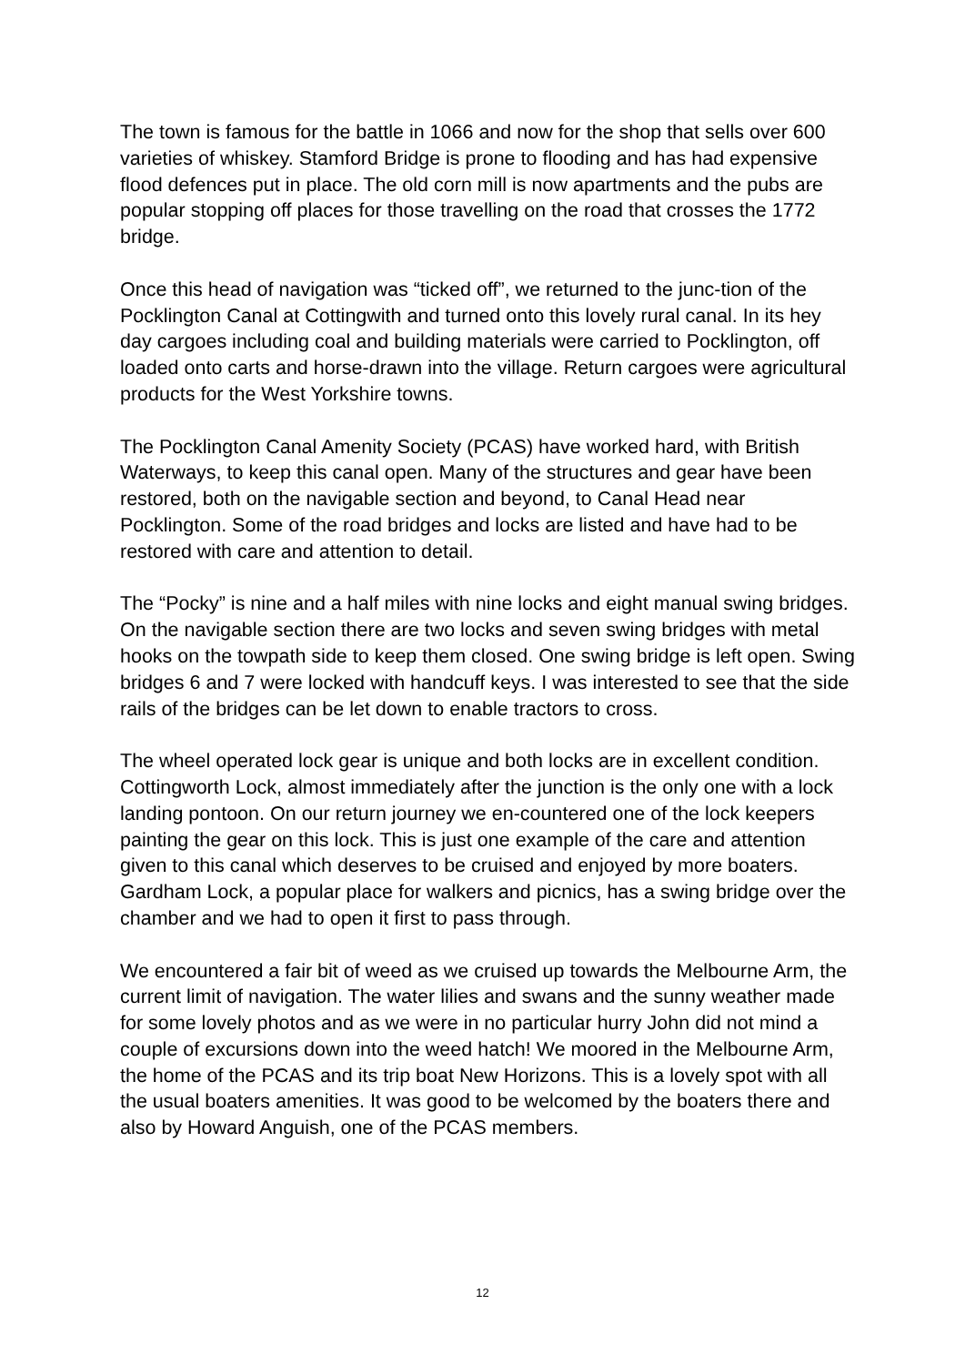The town is famous for the battle in 1066 and now for the shop that sells over 600 varieties of whiskey. Stamford Bridge is prone to flooding and has had expensive flood defences put in place. The old corn mill is now apartments and the pubs are popular stopping off places for those travelling on the road that crosses the 1772 bridge.
Once this head of navigation was “ticked off”, we returned to the junc-tion of the Pocklington Canal at Cottingwith and turned onto this lovely rural canal. In its hey day cargoes including coal and building materials were carried to Pocklington, off loaded onto carts and horse-drawn into the village. Return cargoes were agricultural products for the West Yorkshire towns.
The Pocklington Canal Amenity Society (PCAS) have worked hard, with British Waterways, to keep this canal open. Many of the structures and gear have been restored, both on the navigable section and beyond, to Canal Head near Pocklington. Some of the road bridges and locks are listed and have had to be restored with care and attention to detail.
The “Pocky” is nine and a half miles with nine locks and eight manual swing bridges. On the navigable section there are two locks and seven swing bridges with metal hooks on the towpath side to keep them closed. One swing bridge is left open. Swing bridges 6 and 7 were locked with handcuff keys. I was interested to see that the side rails of the bridges can be let down to enable tractors to cross.
The wheel operated lock gear is unique and both locks are in excellent condition. Cottingworth Lock, almost immediately after the junction is the only one with a lock landing pontoon. On our return journey we en-countered one of the lock keepers painting the gear on this lock. This is just one example of the care and attention given to this canal which deserves to be cruised and enjoyed by more boaters. Gardham Lock, a popular place for walkers and picnics, has a swing bridge over the chamber and we had to open it first to pass through.
We encountered a fair bit of weed as we cruised up towards the Melbourne Arm, the current limit of navigation. The water lilies and swans and the sunny weather made for some lovely photos and as we were in no particular hurry John did not mind a couple of excursions down into the weed hatch! We moored in the Melbourne Arm, the home of the PCAS and its trip boat New Horizons. This is a lovely spot with all the usual boaters amenities. It was good to be welcomed by the boaters there and also by Howard Anguish, one of the PCAS members.
12